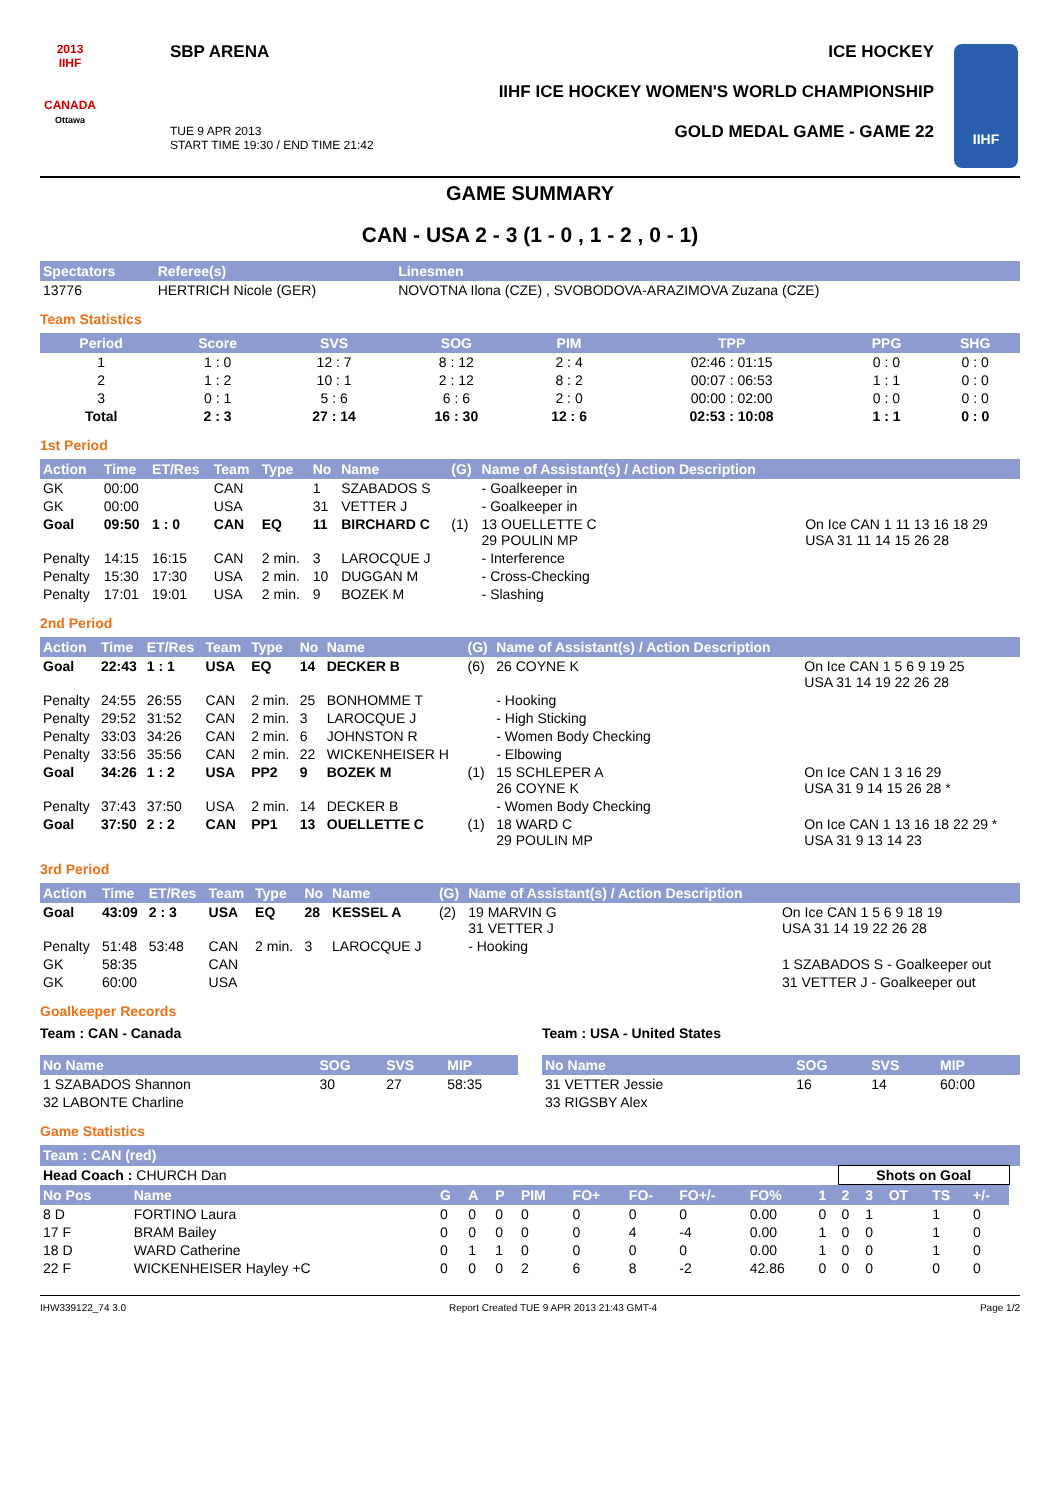2013
IIHF
CANADA
Ottawa
SBP ARENA
TUE 9 APR 2013
START TIME 19:30 / END TIME 21:42
ICE HOCKEY
IIHF ICE HOCKEY WOMEN'S WORLD CHAMPIONSHIP
GOLD MEDAL GAME - GAME 22
IIHF
GAME SUMMARY
CAN - USA 2 - 3 (1 - 0 , 1 - 2 , 0 - 1)
| Spectators | Referee(s) | Linesmen |
| --- | --- | --- |
| 13776 | HERTRICH Nicole (GER) | NOVOTNA Ilona (CZE) , SVOBODOVA-ARAZIMOVA Zuzana (CZE) |
Team Statistics
| Period | Score | SVS | SOG | PIM | TPP | PPG | SHG |
| --- | --- | --- | --- | --- | --- | --- | --- |
| 1 | 1 : 0 | 12 : 7 | 8 : 12 | 2 : 4 | 02:46 : 01:15 | 0 : 0 | 0 : 0 |
| 2 | 1 : 2 | 10 : 1 | 2 : 12 | 8 : 2 | 00:07 : 06:53 | 1 : 1 | 0 : 0 |
| 3 | 0 : 1 | 5 : 6 | 6 : 6 | 2 : 0 | 00:00 : 02:00 | 0 : 0 | 0 : 0 |
| Total | 2 : 3 | 27 : 14 | 16 : 30 | 12 : 6 | 02:53 : 10:08 | 1 : 1 | 0 : 0 |
1st Period
| Action | Time | ET/Res | Team | Type | No | Name | (G) | Name of Assistant(s) / Action Description | |
| --- | --- | --- | --- | --- | --- | --- | --- | --- | --- |
| GK | 00:00 | | CAN | | 1 | SZABADOS S | | - Goalkeeper in | |
| GK | 00:00 | | USA | | 31 | VETTER J | | - Goalkeeper in | |
| Goal | 09:50 | 1 : 0 | CAN | EQ | 11 | BIRCHARD C | (1) | 13 OUELLETTE C 29 POULIN MP | On Ice CAN 1 11 13 16 18 29 USA 31 11 14 15 26 28 |
| Penalty | 14:15 | 16:15 | CAN | 2 min. | 3 | LAROCQUE J | | - Interference | |
| Penalty | 15:30 | 17:30 | USA | 2 min. | 10 | DUGGAN M | | - Cross-Checking | |
| Penalty | 17:01 | 19:01 | USA | 2 min. | 9 | BOZEK M | | - Slashing | |
2nd Period
| Action | Time | ET/Res | Team | Type | No | Name | (G) | Name of Assistant(s) / Action Description | |
| --- | --- | --- | --- | --- | --- | --- | --- | --- | --- |
| Goal | 22:43 | 1 : 1 | USA | EQ | 14 | DECKER B | (6) | 26 COYNE K | On Ice CAN 1 5 6 9 19 25 USA 31 14 19 22 26 28 |
| Penalty | 24:55 | 26:55 | CAN | 2 min. | 25 | BONHOMME T | | - Hooking | |
| Penalty | 29:52 | 31:52 | CAN | 2 min. | 3 | LAROCQUE J | | - High Sticking | |
| Penalty | 33:03 | 34:26 | CAN | 2 min. | 6 | JOHNSTON R | | - Women Body Checking | |
| Penalty | 33:56 | 35:56 | CAN | 2 min. | 22 | WICKENHEISER H | | - Elbowing | |
| Goal | 34:26 | 1 : 2 | USA | PP2 | 9 | BOZEK M | (1) | 15 SCHLEPER A 26 COYNE K | On Ice CAN 1 3 16 29 USA 31 9 14 15 26 28 * |
| Penalty | 37:43 | 37:50 | USA | 2 min. | 14 | DECKER B | | - Women Body Checking | |
| Goal | 37:50 | 2 : 2 | CAN | PP1 | 13 | OUELLETTE C | (1) | 18 WARD C 29 POULIN MP | On Ice CAN 1 13 16 18 22 29 * USA 31 9 13 14 23 |
3rd Period
| Action | Time | ET/Res | Team | Type | No | Name | (G) | Name of Assistant(s) / Action Description | |
| --- | --- | --- | --- | --- | --- | --- | --- | --- | --- |
| Goal | 43:09 | 2 : 3 | USA | EQ | 28 | KESSEL A | (2) | 19 MARVIN G 31 VETTER J | On Ice CAN 1 5 6 9 18 19 USA 31 14 19 22 26 28 |
| Penalty | 51:48 | 53:48 | CAN | 2 min. | 3 | LAROCQUE J | | - Hooking | |
| GK | 58:35 | | CAN | | | | | | 1 SZABADOS S - Goalkeeper out |
| GK | 60:00 | | USA | | | | | | 31 VETTER J - Goalkeeper out |
Goalkeeper Records
Team : CAN - Canada
| No Name | SOG | SVS | MIP |
| --- | --- | --- | --- |
| 1 SZABADOS Shannon | 30 | 27 | 58:35 |
| 32 LABONTE Charline | | | |
Team : USA - United States
| No Name | SOG | SVS | MIP |
| --- | --- | --- | --- |
| 31 VETTER Jessie | 16 | 14 | 60:00 |
| 33 RIGSBY Alex | | | |
Game Statistics
| Team : CAN (red) | | | | | | | | | | | | | | | | |
| --- | --- | --- | --- | --- | --- | --- | --- | --- | --- | --- | --- | --- | --- | --- | --- | --- |
| Head Coach : CHURCH Dan | | | | | | | | | | | Shots on Goal | | | | | |
| No Pos | Name | G | A | P | PIM | FO+ | FO- | FO+/- | FO% | 1 | 2 | 3 | OT | TS | +/- | |
| 8 D | FORTINO Laura | 0 | 0 | 0 | 0 | 0 | 0 | 0 | 0.00 | 0 | 0 | 1 | | 1 | 0 | |
| 17 F | BRAM Bailey | 0 | 0 | 0 | 0 | 0 | 4 | -4 | 0.00 | 1 | 0 | 0 | | 1 | 0 | |
| 18 D | WARD Catherine | 0 | 1 | 1 | 0 | 0 | 0 | 0 | 0.00 | 1 | 0 | 0 | | 1 | 0 | |
| 22 F | WICKENHEISER Hayley +C | 0 | 0 | 0 | 2 | 6 | 8 | -2 | 42.86 | 0 | 0 | 0 | | 0 | 0 | |
IHW339122_74 3.0 Report Created TUE 9 APR 2013 21:43 GMT-4 Page 1/2